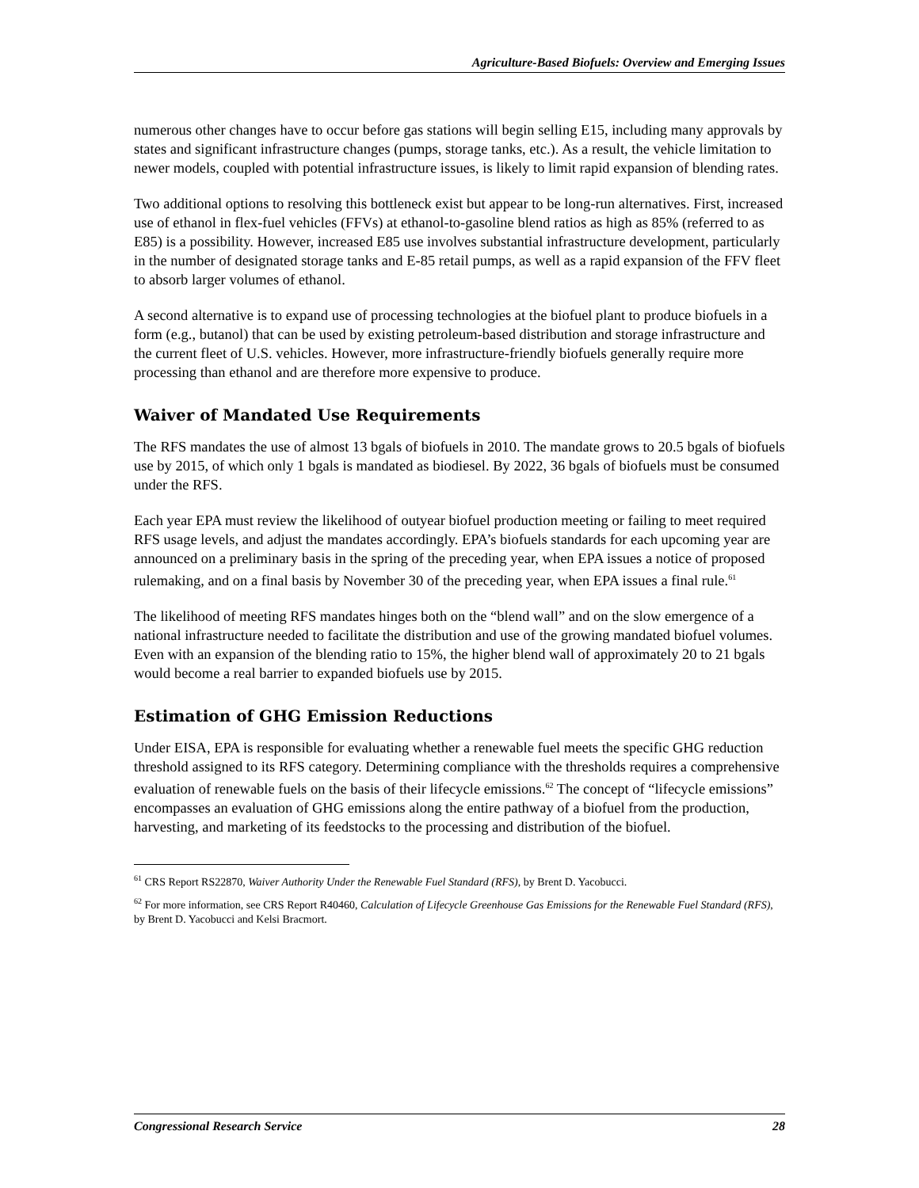Agriculture-Based Biofuels: Overview and Emerging Issues
numerous other changes have to occur before gas stations will begin selling E15, including many approvals by states and significant infrastructure changes (pumps, storage tanks, etc.). As a result, the vehicle limitation to newer models, coupled with potential infrastructure issues, is likely to limit rapid expansion of blending rates.
Two additional options to resolving this bottleneck exist but appear to be long-run alternatives. First, increased use of ethanol in flex-fuel vehicles (FFVs) at ethanol-to-gasoline blend ratios as high as 85% (referred to as E85) is a possibility. However, increased E85 use involves substantial infrastructure development, particularly in the number of designated storage tanks and E-85 retail pumps, as well as a rapid expansion of the FFV fleet to absorb larger volumes of ethanol.
A second alternative is to expand use of processing technologies at the biofuel plant to produce biofuels in a form (e.g., butanol) that can be used by existing petroleum-based distribution and storage infrastructure and the current fleet of U.S. vehicles. However, more infrastructure-friendly biofuels generally require more processing than ethanol and are therefore more expensive to produce.
Waiver of Mandated Use Requirements
The RFS mandates the use of almost 13 bgals of biofuels in 2010. The mandate grows to 20.5 bgals of biofuels use by 2015, of which only 1 bgals is mandated as biodiesel. By 2022, 36 bgals of biofuels must be consumed under the RFS.
Each year EPA must review the likelihood of outyear biofuel production meeting or failing to meet required RFS usage levels, and adjust the mandates accordingly. EPA’s biofuels standards for each upcoming year are announced on a preliminary basis in the spring of the preceding year, when EPA issues a notice of proposed rulemaking, and on a final basis by November 30 of the preceding year, when EPA issues a final rule.<sup>61</sup>
The likelihood of meeting RFS mandates hinges both on the “blend wall” and on the slow emergence of a national infrastructure needed to facilitate the distribution and use of the growing mandated biofuel volumes. Even with an expansion of the blending ratio to 15%, the higher blend wall of approximately 20 to 21 bgals would become a real barrier to expanded biofuels use by 2015.
Estimation of GHG Emission Reductions
Under EISA, EPA is responsible for evaluating whether a renewable fuel meets the specific GHG reduction threshold assigned to its RFS category. Determining compliance with the thresholds requires a comprehensive evaluation of renewable fuels on the basis of their lifecycle emissions.<sup>62</sup> The concept of “lifecycle emissions” encompasses an evaluation of GHG emissions along the entire pathway of a biofuel from the production, harvesting, and marketing of its feedstocks to the processing and distribution of the biofuel.
<sup>61</sup> CRS Report RS22870, Waiver Authority Under the Renewable Fuel Standard (RFS), by Brent D. Yacobucci.
<sup>62</sup> For more information, see CRS Report R40460, Calculation of Lifecycle Greenhouse Gas Emissions for the Renewable Fuel Standard (RFS), by Brent D. Yacobucci and Kelsi Bracmort.
Congressional Research Service 28